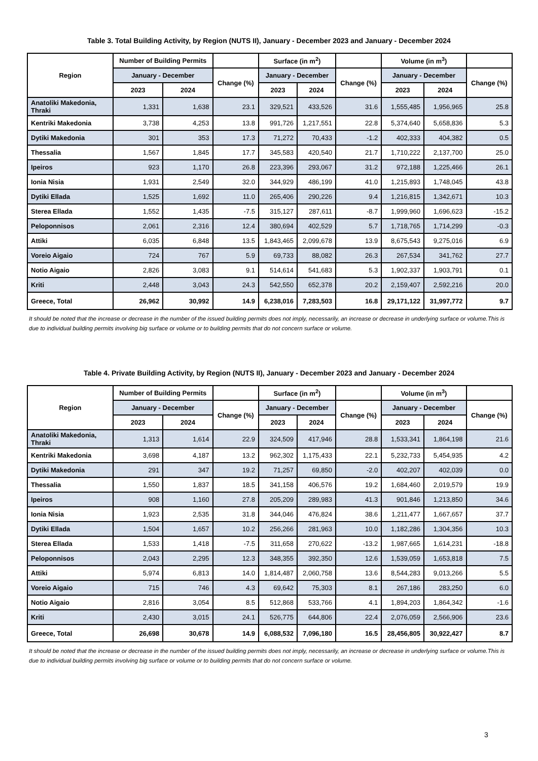Table 3. Total Building Activity, by Region (NUTS II), January - December 2023 and January - December 2024
| Region | Number of Building Permits | | | Surface (in m<sup>2</sup>) | | | Volume (in m<sup>3</sup>) | | |
| --- | --- | --- | --- | --- | --- | --- | --- | --- | --- |
| | January - December | | Change (%) | January - December | | Change (%) | January - December | | Change (%) |
| | 2023 | 2024 | | 2023 | 2024 | | 2023 | 2024 | |
| Anatoliki Makedonia, Thraki | 1,331 | 1,638 | 23.1 | 329,521 | 433,526 | 31.6 | 1,555,485 | 1,956,965 | 25.8 |
| Kentriki Makedonia | 3,738 | 4,253 | 13.8 | 991,726 | 1,217,551 | 22.8 | 5,374,640 | 5,658,836 | 5.3 |
| Dytiki Makedonia | 301 | 353 | 17.3 | 71,272 | 70,433 | -1.2 | 402,333 | 404,382 | 0.5 |
| Thessalia | 1,567 | 1,845 | 17.7 | 345,583 | 420,540 | 21.7 | 1,710,222 | 2,137,700 | 25.0 |
| Ipeiros | 923 | 1,170 | 26.8 | 223,396 | 293,067 | 31.2 | 972,188 | 1,225,466 | 26.1 |
| Ionia Nisia | 1,931 | 2,549 | 32.0 | 344,929 | 486,199 | 41.0 | 1,215,893 | 1,748,045 | 43.8 |
| Dytiki Ellada | 1,525 | 1,692 | 11.0 | 265,406 | 290,226 | 9.4 | 1,216,815 | 1,342,671 | 10.3 |
| Sterea Ellada | 1,552 | 1,435 | -7.5 | 315,127 | 287,611 | -8.7 | 1,999,960 | 1,696,623 | -15.2 |
| Peloponnisos | 2,061 | 2,316 | 12.4 | 380,694 | 402,529 | 5.7 | 1,718,765 | 1,714,299 | -0.3 |
| Attiki | 6,035 | 6,848 | 13.5 | 1,843,465 | 2,099,678 | 13.9 | 8,675,543 | 9,275,016 | 6.9 |
| Voreio Aigaio | 724 | 767 | 5.9 | 69,733 | 88,082 | 26.3 | 267,534 | 341,762 | 27.7 |
| Notio Aigaio | 2,826 | 3,083 | 9.1 | 514,614 | 541,683 | 5.3 | 1,902,337 | 1,903,791 | 0.1 |
| Kriti | 2,448 | 3,043 | 24.3 | 542,550 | 652,378 | 20.2 | 2,159,407 | 2,592,216 | 20.0 |
| Greece, Total | 26,962 | 30,992 | 14.9 | 6,238,016 | 7,283,503 | 16.8 | 29,171,122 | 31,997,772 | 9.7 |
It should be noted that the increase or decrease in the number of the issued building permits does not imply, necessarily, an increase or decrease in underlying surface or volume.This is due to individual building permits involving big surface or volume or to building permits that do not concern surface or volume.
Table 4. Private Building Activity, by Region (NUTS II), January - December 2023 and January - December 2024
| Region | Number of Building Permits | | | Surface (in m<sup>2</sup>) | | | Volume (in m<sup>3</sup>) | | |
| --- | --- | --- | --- | --- | --- | --- | --- | --- | --- |
| | January - December | | Change (%) | January - December | | Change (%) | January - December | | Change (%) |
| | 2023 | 2024 | | 2023 | 2024 | | 2023 | 2024 | |
| Anatoliki Makedonia, Thraki | 1,313 | 1,614 | 22.9 | 324,509 | 417,946 | 28.8 | 1,533,341 | 1,864,198 | 21.6 |
| Kentriki Makedonia | 3,698 | 4,187 | 13.2 | 962,302 | 1,175,433 | 22.1 | 5,232,733 | 5,454,935 | 4.2 |
| Dytiki Makedonia | 291 | 347 | 19.2 | 71,257 | 69,850 | -2.0 | 402,207 | 402,039 | 0.0 |
| Thessalia | 1,550 | 1,837 | 18.5 | 341,158 | 406,576 | 19.2 | 1,684,460 | 2,019,579 | 19.9 |
| Ipeiros | 908 | 1,160 | 27.8 | 205,209 | 289,983 | 41.3 | 901,846 | 1,213,850 | 34.6 |
| Ionia Nisia | 1,923 | 2,535 | 31.8 | 344,046 | 476,824 | 38.6 | 1,211,477 | 1,667,657 | 37.7 |
| Dytiki Ellada | 1,504 | 1,657 | 10.2 | 256,266 | 281,963 | 10.0 | 1,182,286 | 1,304,356 | 10.3 |
| Sterea Ellada | 1,533 | 1,418 | -7.5 | 311,658 | 270,622 | -13.2 | 1,987,665 | 1,614,231 | -18.8 |
| Peloponnisos | 2,043 | 2,295 | 12.3 | 348,355 | 392,350 | 12.6 | 1,539,059 | 1,653,818 | 7.5 |
| Attiki | 5,974 | 6,813 | 14.0 | 1,814,487 | 2,060,758 | 13.6 | 8,544,283 | 9,013,266 | 5.5 |
| Voreio Aigaio | 715 | 746 | 4.3 | 69,642 | 75,303 | 8.1 | 267,186 | 283,250 | 6.0 |
| Notio Aigaio | 2,816 | 3,054 | 8.5 | 512,868 | 533,766 | 4.1 | 1,894,203 | 1,864,342 | -1.6 |
| Kriti | 2,430 | 3,015 | 24.1 | 526,775 | 644,806 | 22.4 | 2,076,059 | 2,566,906 | 23.6 |
| Greece, Total | 26,698 | 30,678 | 14.9 | 6,088,532 | 7,096,180 | 16.5 | 28,456,805 | 30,922,427 | 8.7 |
It should be noted that the increase or decrease in the number of the issued building permits does not imply, necessarily, an increase or decrease in underlying surface or volume.This is due to individual building permits involving big surface or volume or to building permits that do not concern surface or volume.
3